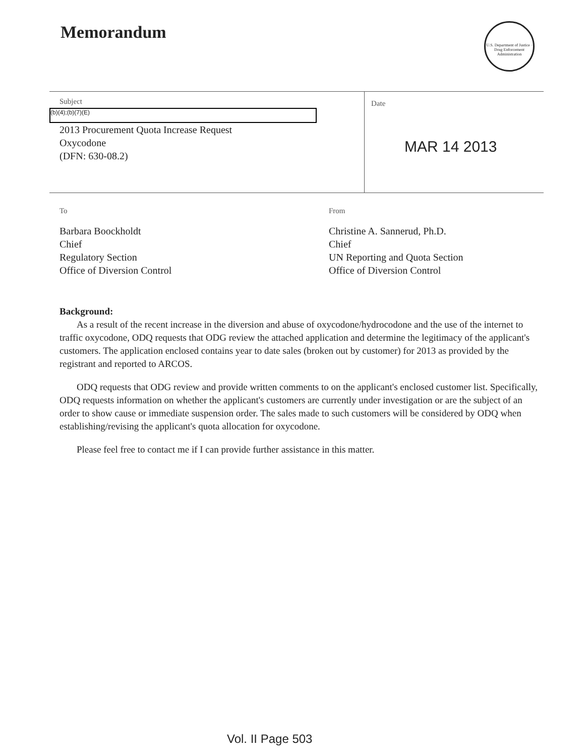Memorandum
U.S. Department of Justice · Drug Enforcement Administration
Subject
(b)(4);(b)(7)(E)
2013 Procurement Quota Increase Request
Oxycodone
(DFN: 630-08.2)
Date
MAR 14 2013
To
Barbara Boockholdt
Chief
Regulatory Section
Office of Diversion Control
From
Christine A. Sannerud, Ph.D.
Chief
UN Reporting and Quota Section
Office of Diversion Control
Background:
As a result of the recent increase in the diversion and abuse of oxycodone/hydrocodone and the use of the internet to traffic oxycodone, ODQ requests that ODG review the attached application and determine the legitimacy of the applicant's customers. The application enclosed contains year to date sales (broken out by customer) for 2013 as provided by the registrant and reported to ARCOS.
ODQ requests that ODG review and provide written comments to on the applicant's enclosed customer list. Specifically, ODQ requests information on whether the applicant's customers are currently under investigation or are the subject of an order to show cause or immediate suspension order. The sales made to such customers will be considered by ODQ when establishing/revising the applicant's quota allocation for oxycodone.
Please feel free to contact me if I can provide further assistance in this matter.
Vol. II Page 503